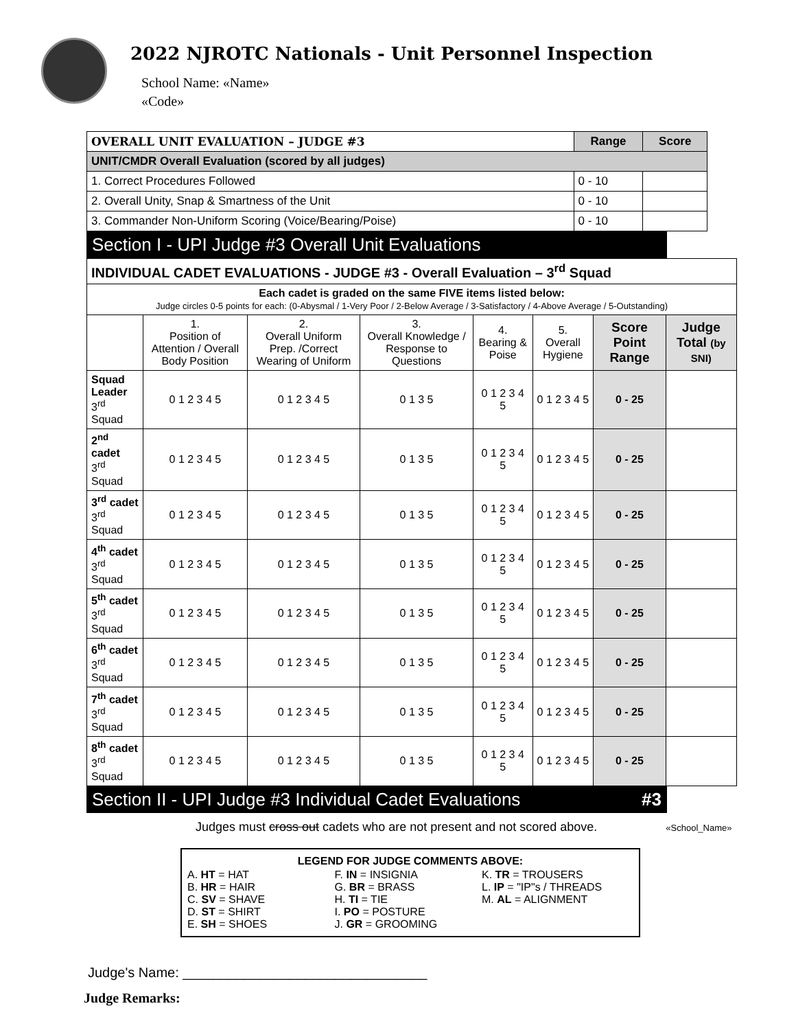2022 NJROTC Nationals - Unit Personnel Inspection
School Name: «Name»
«Code»
| OVERALL UNIT EVALUATION – JUDGE #3 | Range | Score |
| --- | --- | --- |
| UNIT/CMDR Overall Evaluation (scored by all judges) | | |
| 1. Correct Procedures Followed | 0 - 10 | |
| 2. Overall Unity, Snap & Smartness of the Unit | 0 - 10 | |
| 3. Commander Non-Uniform Scoring (Voice/Bearing/Poise) | 0 - 10 | |
Section I - UPI Judge #3 Overall Unit Evaluations
| INDIVIDUAL CADET EVALUATIONS - JUDGE #3 - Overall Evaluation – 3<sup>rd</sup> Squad | | | | | | | |
| Each cadet is graded on the same FIVE items listed below: Judge circles 0-5 points for each: (0-Abysmal / 1-Very Poor / 2-Below Average / 3-Satisfactory / 4-Above Average / 5-Outstanding) | | | | | | | |
| | 1. Position of Attention / Overall Body Position | 2. Overall Uniform Prep. /Correct Wearing of Uniform | 3. Overall Knowledge / Response to Questions | 4. Bearing & Poise | 5. Overall Hygiene | Score Point Range | Judge Total (by SNI) |
| Squad Leader 3<sup>rd</sup> Squad | 0 1 2 3 4 5 | 0 1 2 3 4 5 | 0 1 3 5 | 0 1 2 3 4 5 | 0 1 2 3 4 5 | 0 - 25 | |
| 2<sup>nd</sup> cadet 3<sup>rd</sup> Squad | 0 1 2 3 4 5 | 0 1 2 3 4 5 | 0 1 3 5 | 0 1 2 3 4 5 | 0 1 2 3 4 5 | 0 - 25 | |
| 3<sup>rd</sup> cadet 3<sup>rd</sup> Squad | 0 1 2 3 4 5 | 0 1 2 3 4 5 | 0 1 3 5 | 0 1 2 3 4 5 | 0 1 2 3 4 5 | 0 - 25 | |
| 4<sup>th</sup> cadet 3<sup>rd</sup> Squad | 0 1 2 3 4 5 | 0 1 2 3 4 5 | 0 1 3 5 | 0 1 2 3 4 5 | 0 1 2 3 4 5 | 0 - 25 | |
| 5<sup>th</sup> cadet 3<sup>rd</sup> Squad | 0 1 2 3 4 5 | 0 1 2 3 4 5 | 0 1 3 5 | 0 1 2 3 4 5 | 0 1 2 3 4 5 | 0 - 25 | |
| 6<sup>th</sup> cadet 3<sup>rd</sup> Squad | 0 1 2 3 4 5 | 0 1 2 3 4 5 | 0 1 3 5 | 0 1 2 3 4 5 | 0 1 2 3 4 5 | 0 - 25 | |
| 7<sup>th</sup> cadet 3<sup>rd</sup> Squad | 0 1 2 3 4 5 | 0 1 2 3 4 5 | 0 1 3 5 | 0 1 2 3 4 5 | 0 1 2 3 4 5 | 0 - 25 | |
| 8<sup>th</sup> cadet 3<sup>rd</sup> Squad | 0 1 2 3 4 5 | 0 1 2 3 4 5 | 0 1 3 5 | 0 1 2 3 4 5 | 0 1 2 3 4 5 | 0 - 25 | |
Section II - UPI Judge #3 Individual Cadet Evaluations #3
Judges must cross out cadets who are not present and not scored above.
«School_Name»
LEGEND FOR JUDGE COMMENTS ABOVE:
A. HT = HAT
B. HR = HAIR
C. SV = SHAVE
D. ST = SHIRT
E. SH = SHOES
F. IN = INSIGNIA
G. BR = BRASS
H. TI = TIE
I. PO = POSTURE
J. GR = GROOMING
K. TR = TROUSERS
L. IP = "IP"s / THREADS
M. AL = ALIGNMENT
Judge's Name: ________________________________
Judge Remarks: